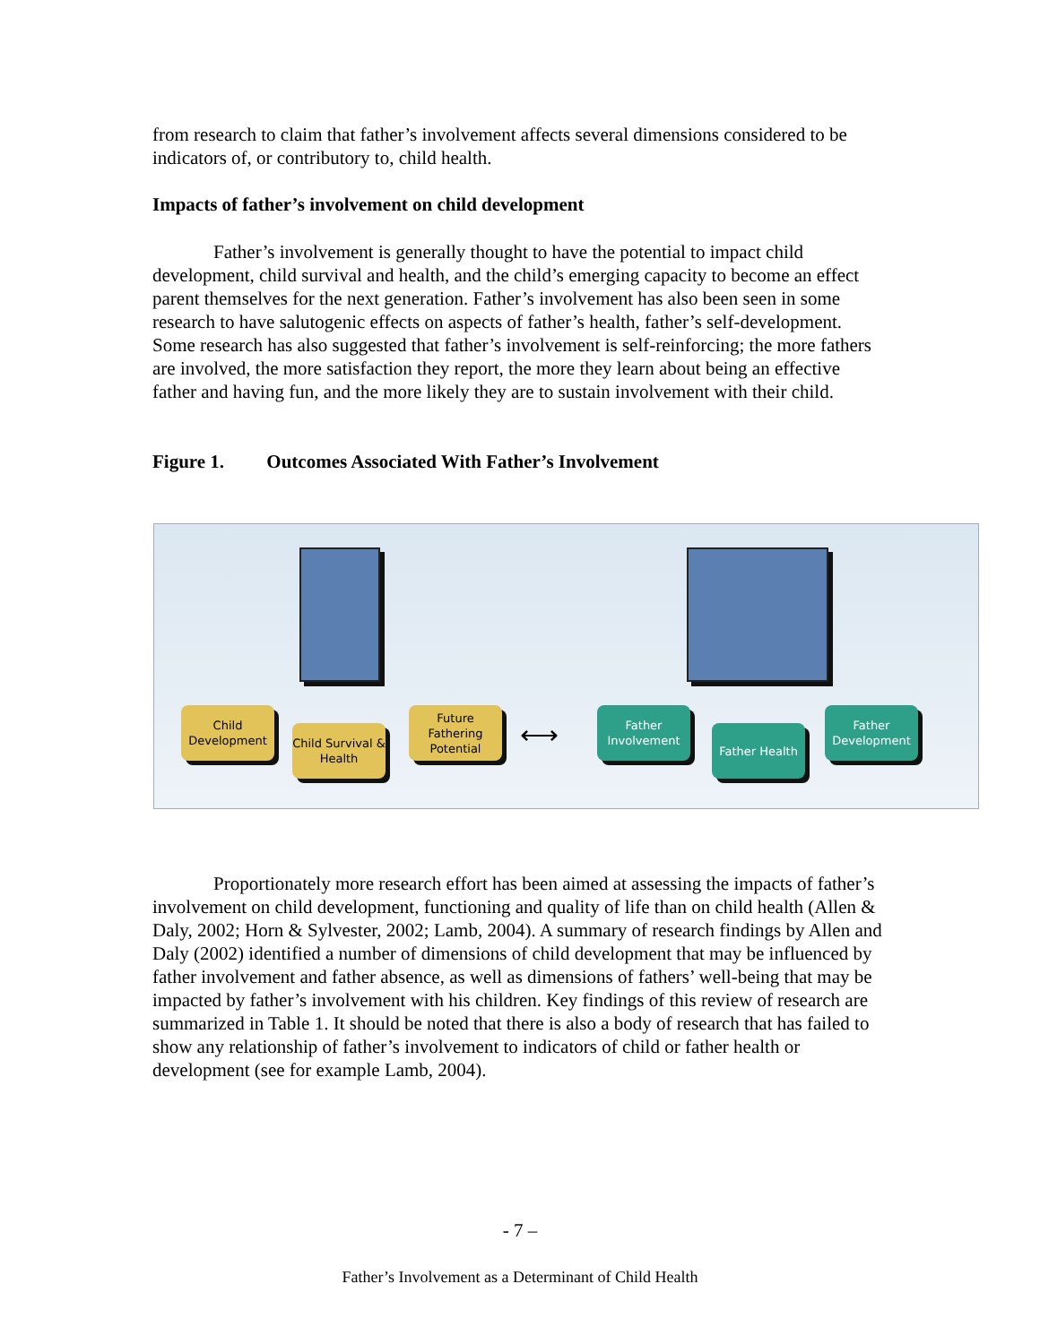from research to claim that father’s involvement affects several dimensions considered to be indicators of, or contributory to, child health.
Impacts of father’s involvement on child development
Father’s involvement is generally thought to have the potential to impact child development, child survival and health, and the child’s emerging capacity to become an effect parent themselves for the next generation. Father’s involvement has also been seen in some research to have salutogenic effects on aspects of father’s health, father’s self-development. Some research has also suggested that father’s involvement is self-reinforcing; the more fathers are involved, the more satisfaction they report, the more they learn about being an effective father and having fun, and the more likely they are to sustain involvement with their child.
Figure 1. Outcomes Associated With Father’s Involvement
Child Development
Child Survival & Health
Future Fathering Potential
⟷
Father Involvement
Father Health
Father Development
Proportionately more research effort has been aimed at assessing the impacts of father’s involvement on child development, functioning and quality of life than on child health (Allen & Daly, 2002; Horn & Sylvester, 2002; Lamb, 2004). A summary of research findings by Allen and Daly (2002) identified a number of dimensions of child development that may be influenced by father involvement and father absence, as well as dimensions of fathers’ well-being that may be impacted by father’s involvement with his children. Key findings of this review of research are summarized in Table 1. It should be noted that there is also a body of research that has failed to show any relationship of father’s involvement to indicators of child or father health or development (see for example Lamb, 2004).
- 7 –
Father’s Involvement as a Determinant of Child Health